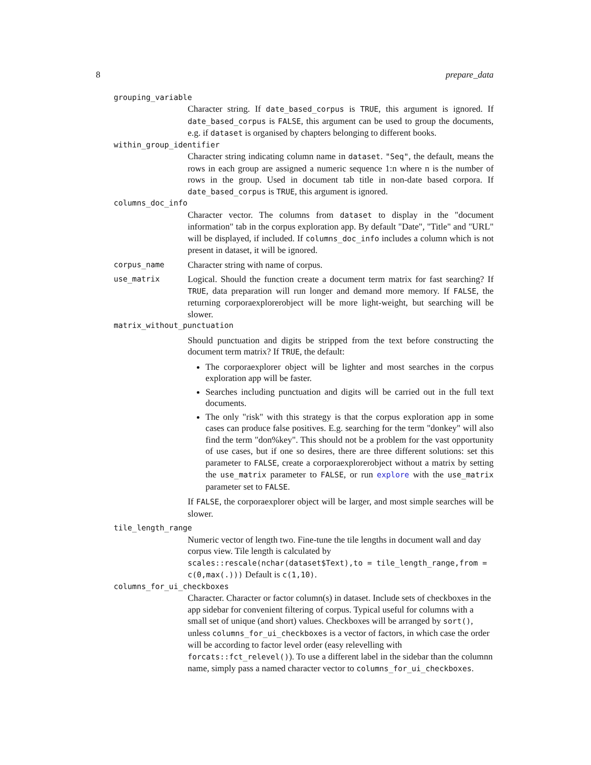8 prepare_data
grouping_variable
Character string. If date_based_corpus is TRUE, this argument is ignored. If date_based_corpus is FALSE, this argument can be used to group the documents, e.g. if dataset is organised by chapters belonging to different books.
within_group_identifier
Character string indicating column name in dataset. "Seq", the default, means the rows in each group are assigned a numeric sequence 1:n where n is the number of rows in the group. Used in document tab title in non-date based corpora. If date_based_corpus is TRUE, this argument is ignored.
columns_doc_info
Character vector. The columns from dataset to display in the "document information" tab in the corpus exploration app. By default "Date", "Title" and "URL" will be displayed, if included. If columns_doc_info includes a column which is not present in dataset, it will be ignored.
corpus_name
Character string with name of corpus.
use_matrix
Logical. Should the function create a document term matrix for fast searching? If TRUE, data preparation will run longer and demand more memory. If FALSE, the returning corporaexplorerobject will be more light-weight, but searching will be slower.
matrix_without_punctuation
Should punctuation and digits be stripped from the text before constructing the document term matrix? If TRUE, the default:
The corporaexplorer object will be lighter and most searches in the corpus exploration app will be faster.
Searches including punctuation and digits will be carried out in the full text documents.
The only "risk" with this strategy is that the corpus exploration app in some cases can produce false positives. E.g. searching for the term "donkey" will also find the term "don%key". This should not be a problem for the vast opportunity of use cases, but if one so desires, there are three different solutions: set this parameter to FALSE, create a corporaexplorerobject without a matrix by setting the use_matrix parameter to FALSE, or run explore with the use_matrix parameter set to FALSE.
If FALSE, the corporaexplorer object will be larger, and most simple searches will be slower.
tile_length_range
Numeric vector of length two. Fine-tune the tile lengths in document wall and day corpus view. Tile length is calculated by scales::rescale(nchar(dataset$Text),to = tile_length_range,from = c(0,max(.))) Default is c(1,10).
columns_for_ui_checkboxes
Character. Character or factor column(s) in dataset. Include sets of checkboxes in the app sidebar for convenient filtering of corpus. Typical useful for columns with a small set of unique (and short) values. Checkboxes will be arranged by sort(), unless columns_for_ui_checkboxes is a vector of factors, in which case the order will be according to factor level order (easy relevelling with forcats::fct_relevel()). To use a different label in the sidebar than the columnn name, simply pass a named character vector to columns_for_ui_checkboxes.